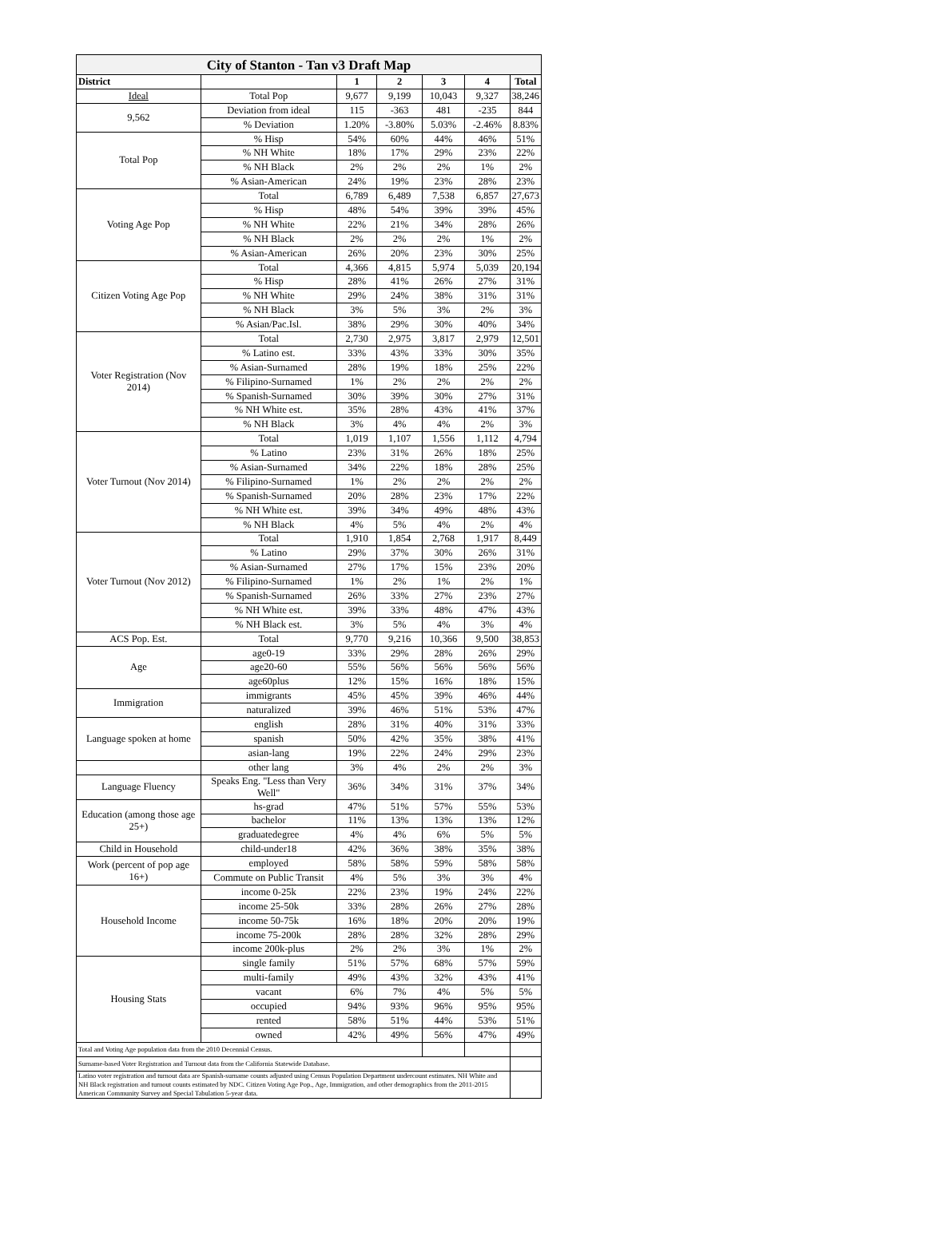| City of Stanton - Tan v3 Draft Map | | | | | | |
| District | | 1 | 2 | 3 | 4 | Total |
| Ideal | Total Pop | 9,677 | 9,199 | 10,043 | 9,327 | 38,246 |
| 9,562 | Deviation from ideal | 115 | -363 | 481 | -235 | 844 |
| | % Deviation | 1.20% | -3.80% | 5.03% | -2.46% | 8.83% |
| Total Pop | % Hisp | 54% | 60% | 44% | 46% | 51% |
| | % NH White | 18% | 17% | 29% | 23% | 22% |
| | % NH Black | 2% | 2% | 2% | 1% | 2% |
| | % Asian-American | 24% | 19% | 23% | 28% | 23% |
| Voting Age Pop | Total | 6,789 | 6,489 | 7,538 | 6,857 | 27,673 |
| | % Hisp | 48% | 54% | 39% | 39% | 45% |
| | % NH White | 22% | 21% | 34% | 28% | 26% |
| | % NH Black | 2% | 2% | 2% | 1% | 2% |
| | % Asian-American | 26% | 20% | 23% | 30% | 25% |
| Citizen Voting Age Pop | Total | 4,366 | 4,815 | 5,974 | 5,039 | 20,194 |
| | % Hisp | 28% | 41% | 26% | 27% | 31% |
| | % NH White | 29% | 24% | 38% | 31% | 31% |
| | % NH Black | 3% | 5% | 3% | 2% | 3% |
| | % Asian/Pac.Isl. | 38% | 29% | 30% | 40% | 34% |
| Voter Registration (Nov 2014) | Total | 2,730 | 2,975 | 3,817 | 2,979 | 12,501 |
| | % Latino est. | 33% | 43% | 33% | 30% | 35% |
| | % Asian-Surnamed | 28% | 19% | 18% | 25% | 22% |
| | % Filipino-Surnamed | 1% | 2% | 2% | 2% | 2% |
| | % Spanish-Surnamed | 30% | 39% | 30% | 27% | 31% |
| | % NH White est. | 35% | 28% | 43% | 41% | 37% |
| | % NH Black | 3% | 4% | 4% | 2% | 3% |
| Voter Turnout (Nov 2014) | Total | 1,019 | 1,107 | 1,556 | 1,112 | 4,794 |
| | % Latino | 23% | 31% | 26% | 18% | 25% |
| | % Asian-Surnamed | 34% | 22% | 18% | 28% | 25% |
| | % Filipino-Surnamed | 1% | 2% | 2% | 2% | 2% |
| | % Spanish-Surnamed | 20% | 28% | 23% | 17% | 22% |
| | % NH White est. | 39% | 34% | 49% | 48% | 43% |
| | % NH Black | 4% | 5% | 4% | 2% | 4% |
| Voter Turnout (Nov 2012) | Total | 1,910 | 1,854 | 2,768 | 1,917 | 8,449 |
| | % Latino | 29% | 37% | 30% | 26% | 31% |
| | % Asian-Surnamed | 27% | 17% | 15% | 23% | 20% |
| | % Filipino-Surnamed | 1% | 2% | 1% | 2% | 1% |
| | % Spanish-Surnamed | 26% | 33% | 27% | 23% | 27% |
| | % NH White est. | 39% | 33% | 48% | 47% | 43% |
| | % NH Black est. | 3% | 5% | 4% | 3% | 4% |
| ACS Pop. Est. | Total | 9,770 | 9,216 | 10,366 | 9,500 | 38,853 |
| Age | age0-19 | 33% | 29% | 28% | 26% | 29% |
| | age20-60 | 55% | 56% | 56% | 56% | 56% |
| | age60plus | 12% | 15% | 16% | 18% | 15% |
| Immigration | immigrants | 45% | 45% | 39% | 46% | 44% |
| | naturalized | 39% | 46% | 51% | 53% | 47% |
| Language spoken at home | english | 28% | 31% | 40% | 31% | 33% |
| | spanish | 50% | 42% | 35% | 38% | 41% |
| | asian-lang | 19% | 22% | 24% | 29% | 23% |
| | other lang | 3% | 4% | 2% | 2% | 3% |
| Language Fluency | Speaks Eng. "Less than Very Well" | 36% | 34% | 31% | 37% | 34% |
| Education (among those age 25+) | hs-grad | 47% | 51% | 57% | 55% | 53% |
| | bachelor | 11% | 13% | 13% | 13% | 12% |
| | graduatedegree | 4% | 4% | 6% | 5% | 5% |
| Child in Household | child-under18 | 42% | 36% | 38% | 35% | 38% |
| Work (percent of pop age 16+) | employed | 58% | 58% | 59% | 58% | 58% |
| | Commute on Public Transit | 4% | 5% | 3% | 3% | 4% |
| Household Income | income 0-25k | 22% | 23% | 19% | 24% | 22% |
| | income 25-50k | 33% | 28% | 26% | 27% | 28% |
| | income 50-75k | 16% | 18% | 20% | 20% | 19% |
| | income 75-200k | 28% | 28% | 32% | 28% | 29% |
| | income 200k-plus | 2% | 2% | 3% | 1% | 2% |
| Housing Stats | single family | 51% | 57% | 68% | 57% | 59% |
| | multi-family | 49% | 43% | 32% | 43% | 41% |
| | vacant | 6% | 7% | 4% | 5% | 5% |
| | occupied | 94% | 93% | 96% | 95% | 95% |
| | rented | 58% | 51% | 44% | 53% | 51% |
| | owned | 42% | 49% | 56% | 47% | 49% |
| Total and Voting Age population data from the 2010 Decennial Census. | | | | | | |
| Surname-based Voter Registration and Turnout data from the California Statewide Database. | | | | | | |
| Latino voter registration and turnout data are Spanish-surname counts adjusted using Census Population Department undercount estimates. NH White and NH Black registration and turnout counts estimated by NDC. Citizen Voting Age Pop., Age, Immigration, and other demographics from the 2011-2015 American Community Survey and Special Tabulation 5-year data. | | | | | | |